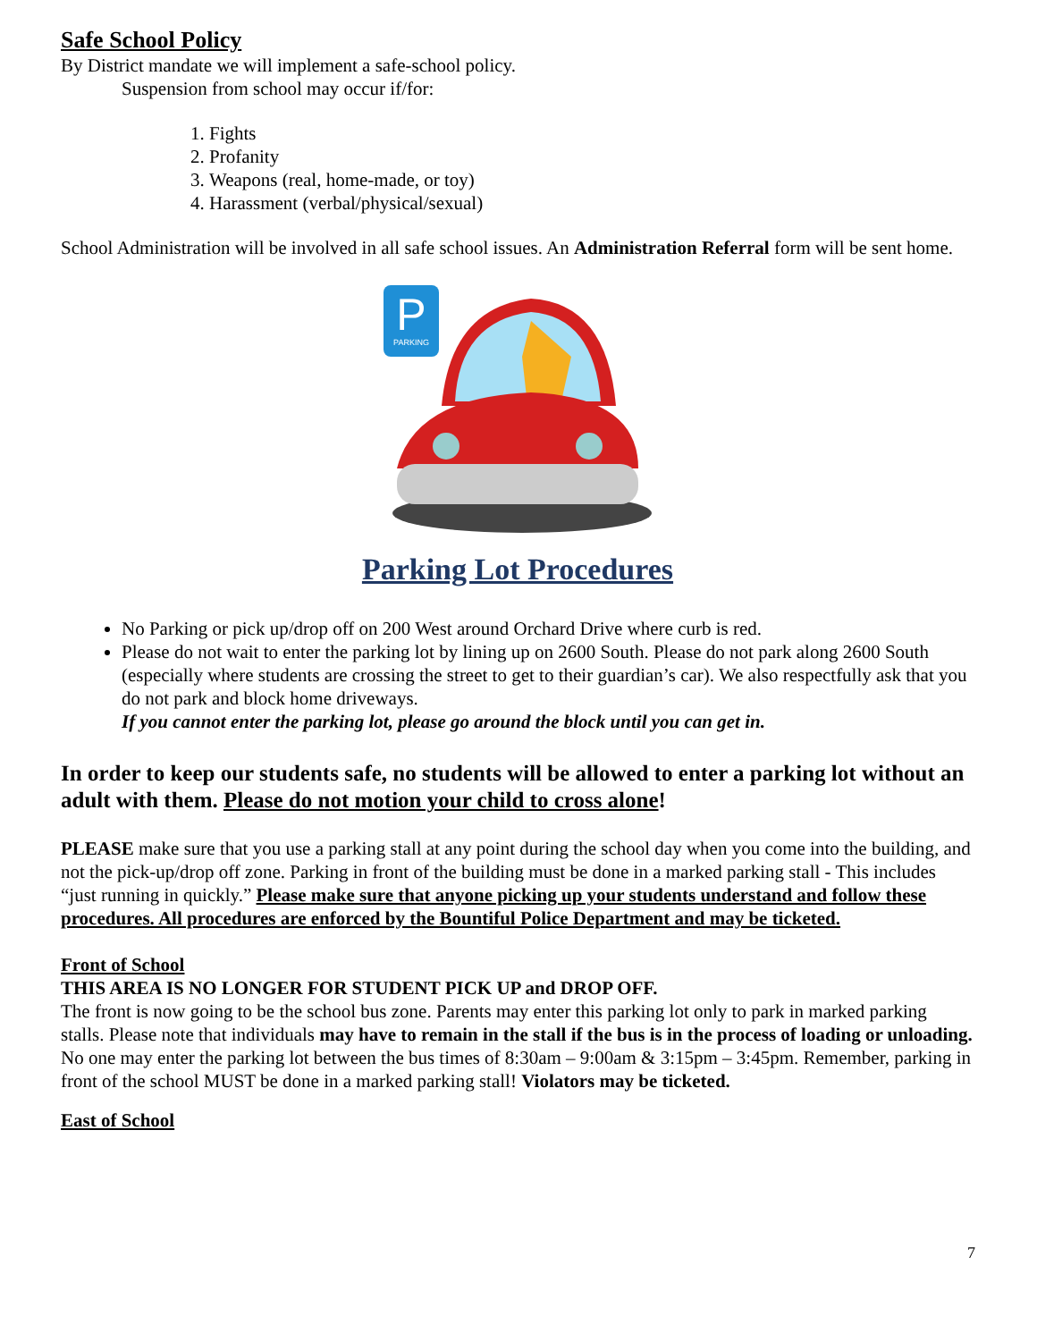Safe School Policy
By District mandate we will implement a safe-school policy.
Suspension from school may occur if/for:
1. Fights
2. Profanity
3. Weapons (real, home-made, or toy)
4. Harassment (verbal/physical/sexual)
School Administration will be involved in all safe school issues. An Administration Referral form will be sent home.
P
PARKING
Parking Lot Procedures
No Parking or pick up/drop off on 200 West around Orchard Drive where curb is red.
Please do not wait to enter the parking lot by lining up on 2600 South. Please do not park along 2600 South (especially where students are crossing the street to get to their guardian’s car). We also respectfully ask that you do not park and block home driveways.
If you cannot enter the parking lot, please go around the block until you can get in.
In order to keep our students safe, no students will be allowed to enter a parking lot without an adult with them. Please do not motion your child to cross alone!
PLEASE make sure that you use a parking stall at any point during the school day when you come into the building, and not the pick-up/drop off zone. Parking in front of the building must be done in a marked parking stall - This includes “just running in quickly.” Please make sure that anyone picking up your students understand and follow these procedures. All procedures are enforced by the Bountiful Police Department and may be ticketed.
Front of School
THIS AREA IS NO LONGER FOR STUDENT PICK UP and DROP OFF.
The front is now going to be the school bus zone. Parents may enter this parking lot only to park in marked parking stalls. Please note that individuals may have to remain in the stall if the bus is in the process of loading or unloading. No one may enter the parking lot between the bus times of 8:30am – 9:00am & 3:15pm – 3:45pm. Remember, parking in front of the school MUST be done in a marked parking stall! Violators may be ticketed.
East of School
7